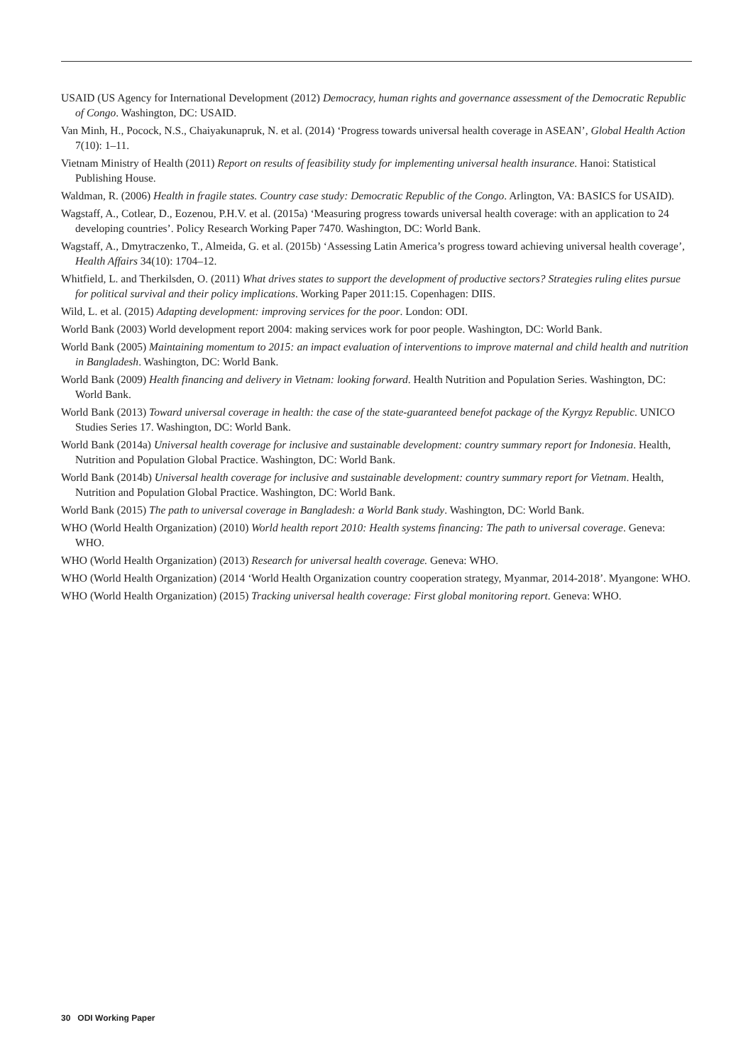USAID (US Agency for International Development (2012) Democracy, human rights and governance assessment of the Democratic Republic of Congo. Washington, DC: USAID.
Van Minh, H., Pocock, N.S., Chaiyakunapruk, N. et al. (2014) ‘Progress towards universal health coverage in ASEAN’, Global Health Action 7(10): 1–11.
Vietnam Ministry of Health (2011) Report on results of feasibility study for implementing universal health insurance. Hanoi: Statistical Publishing House.
Waldman, R. (2006) Health in fragile states. Country case study: Democratic Republic of the Congo. Arlington, VA: BASICS for USAID).
Wagstaff, A., Cotlear, D., Eozenou, P.H.V. et al. (2015a) ‘Measuring progress towards universal health coverage: with an application to 24 developing countries’. Policy Research Working Paper 7470. Washington, DC: World Bank.
Wagstaff, A., Dmytraczenko, T., Almeida, G. et al. (2015b) ‘Assessing Latin America’s progress toward achieving universal health coverage’, Health Affairs 34(10): 1704–12.
Whitfield, L. and Therkilsden, O. (2011) What drives states to support the development of productive sectors? Strategies ruling elites pursue for political survival and their policy implications. Working Paper 2011:15. Copenhagen: DIIS.
Wild, L. et al. (2015) Adapting development: improving services for the poor. London: ODI.
World Bank (2003) World development report 2004: making services work for poor people. Washington, DC: World Bank.
World Bank (2005) Maintaining momentum to 2015: an impact evaluation of interventions to improve maternal and child health and nutrition in Bangladesh. Washington, DC: World Bank.
World Bank (2009) Health financing and delivery in Vietnam: looking forward. Health Nutrition and Population Series. Washington, DC: World Bank.
World Bank (2013) Toward universal coverage in health: the case of the state-guaranteed benefot package of the Kyrgyz Republic. UNICO Studies Series 17. Washington, DC: World Bank.
World Bank (2014a) Universal health coverage for inclusive and sustainable development: country summary report for Indonesia. Health, Nutrition and Population Global Practice. Washington, DC: World Bank.
World Bank (2014b) Universal health coverage for inclusive and sustainable development: country summary report for Vietnam. Health, Nutrition and Population Global Practice. Washington, DC: World Bank.
World Bank (2015) The path to universal coverage in Bangladesh: a World Bank study. Washington, DC: World Bank.
WHO (World Health Organization) (2010) World health report 2010: Health systems financing: The path to universal coverage. Geneva: WHO.
WHO (World Health Organization) (2013) Research for universal health coverage. Geneva: WHO.
WHO (World Health Organization) (2014 ‘World Health Organization country cooperation strategy, Myanmar, 2014-2018’. Myangone: WHO.
WHO (World Health Organization) (2015) Tracking universal health coverage: First global monitoring report. Geneva: WHO.
30 ODI Working Paper